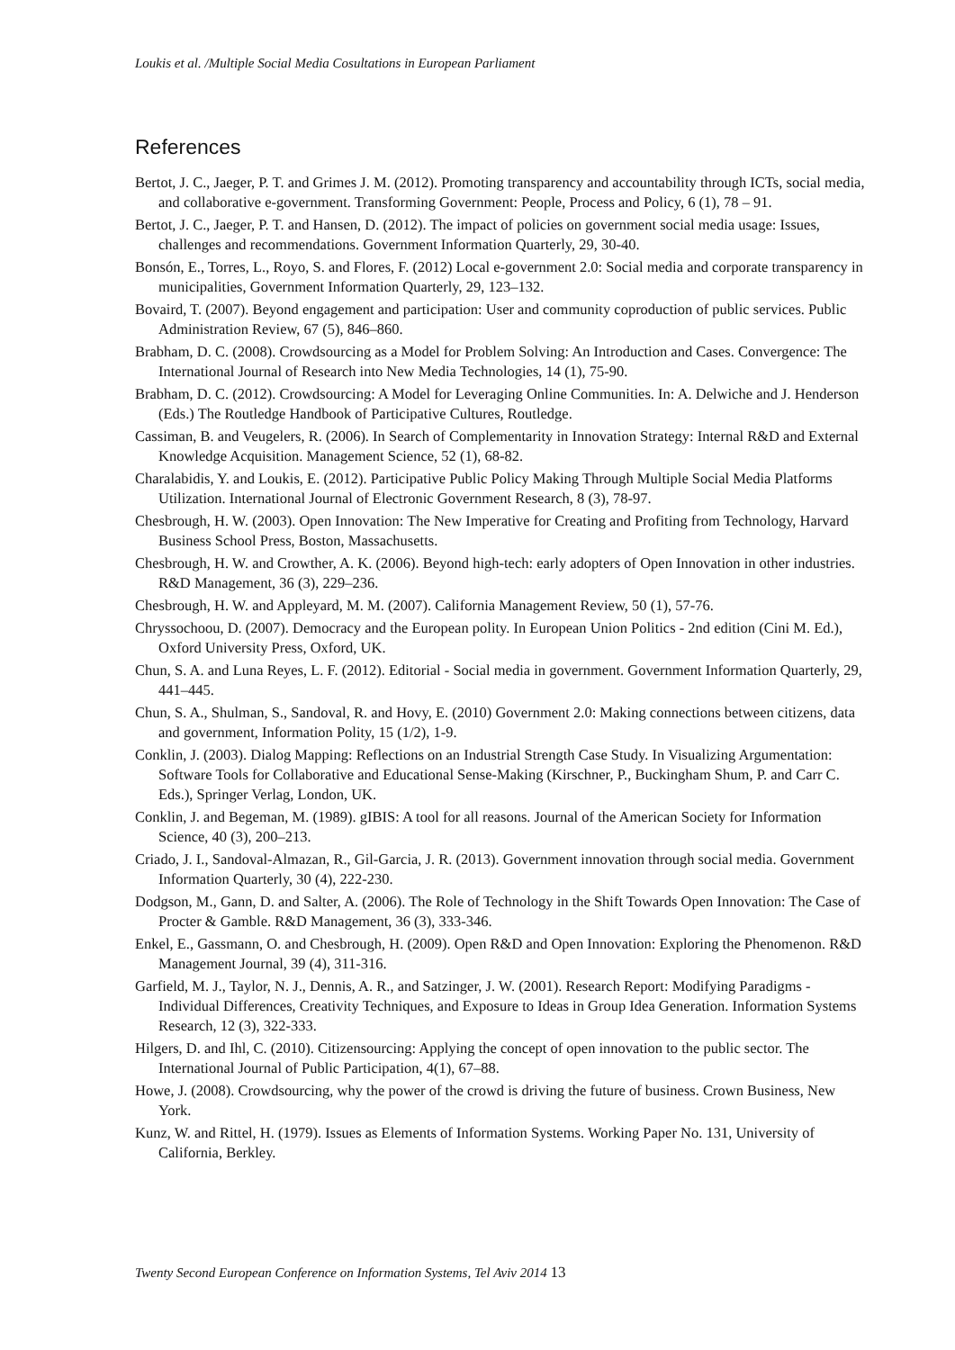Loukis et al. /Multiple Social Media Cosultations in European Parliament
References
Bertot, J. C., Jaeger, P. T. and Grimes J. M. (2012). Promoting transparency and accountability through ICTs, social media, and collaborative e-government. Transforming Government: People, Process and Policy, 6 (1), 78 – 91.
Bertot, J. C., Jaeger, P. T. and Hansen, D. (2012). The impact of policies on government social media usage: Issues, challenges and recommendations. Government Information Quarterly, 29, 30-40.
Bonsón, E., Torres, L., Royo, S. and Flores, F. (2012) Local e-government 2.0: Social media and corporate transparency in municipalities, Government Information Quarterly, 29, 123–132.
Bovaird, T. (2007). Beyond engagement and participation: User and community coproduction of public services. Public Administration Review, 67 (5), 846–860.
Brabham, D. C. (2008). Crowdsourcing as a Model for Problem Solving: An Introduction and Cases. Convergence: The International Journal of Research into New Media Technologies, 14 (1), 75-90.
Brabham, D. C. (2012). Crowdsourcing: A Model for Leveraging Online Communities. In: A. Delwiche and J. Henderson (Eds.) The Routledge Handbook of Participative Cultures, Routledge.
Cassiman, B. and Veugelers, R. (2006). In Search of Complementarity in Innovation Strategy: Internal R&D and External Knowledge Acquisition. Management Science, 52 (1), 68-82.
Charalabidis, Y. and Loukis, E. (2012). Participative Public Policy Making Through Multiple Social Media Platforms Utilization. International Journal of Electronic Government Research, 8 (3), 78-97.
Chesbrough, H. W. (2003). Open Innovation: The New Imperative for Creating and Profiting from Technology, Harvard Business School Press, Boston, Massachusetts.
Chesbrough, H. W. and Crowther, A. K. (2006). Beyond high-tech: early adopters of Open Innovation in other industries. R&D Management, 36 (3), 229–236.
Chesbrough, H. W. and Appleyard, M. M. (2007). California Management Review, 50 (1), 57-76.
Chryssochoou, D. (2007). Democracy and the European polity. In European Union Politics - 2nd edition (Cini M. Ed.), Oxford University Press, Oxford, UK.
Chun, S. A. and Luna Reyes, L. F. (2012). Editorial - Social media in government. Government Information Quarterly, 29, 441–445.
Chun, S. A., Shulman, S., Sandoval, R. and Hovy, E. (2010) Government 2.0: Making connections between citizens, data and government, Information Polity, 15 (1/2), 1-9.
Conklin, J. (2003). Dialog Mapping: Reflections on an Industrial Strength Case Study. In Visualizing Argumentation: Software Tools for Collaborative and Educational Sense-Making (Kirschner, P., Buckingham Shum, P. and Carr C. Eds.), Springer Verlag, London, UK.
Conklin, J. and Begeman, M. (1989). gIBIS: A tool for all reasons. Journal of the American Society for Information Science, 40 (3), 200–213.
Criado, J. I., Sandoval-Almazan, R., Gil-Garcia, J. R. (2013). Government innovation through social media. Government Information Quarterly, 30 (4), 222-230.
Dodgson, M., Gann, D. and Salter, A. (2006). The Role of Technology in the Shift Towards Open Innovation: The Case of Procter & Gamble. R&D Management, 36 (3), 333-346.
Enkel, E., Gassmann, O. and Chesbrough, H. (2009). Open R&D and Open Innovation: Exploring the Phenomenon. R&D Management Journal, 39 (4), 311-316.
Garfield, M. J., Taylor, N. J., Dennis, A. R., and Satzinger, J. W. (2001). Research Report: Modifying Paradigms - Individual Differences, Creativity Techniques, and Exposure to Ideas in Group Idea Generation. Information Systems Research, 12 (3), 322-333.
Hilgers, D. and Ihl, C. (2010). Citizensourcing: Applying the concept of open innovation to the public sector. The International Journal of Public Participation, 4(1), 67–88.
Howe, J. (2008). Crowdsourcing, why the power of the crowd is driving the future of business. Crown Business, New York.
Kunz, W. and Rittel, H. (1979). Issues as Elements of Information Systems. Working Paper No. 131, University of California, Berkley.
Twenty Second European Conference on Information Systems, Tel Aviv 2014 13